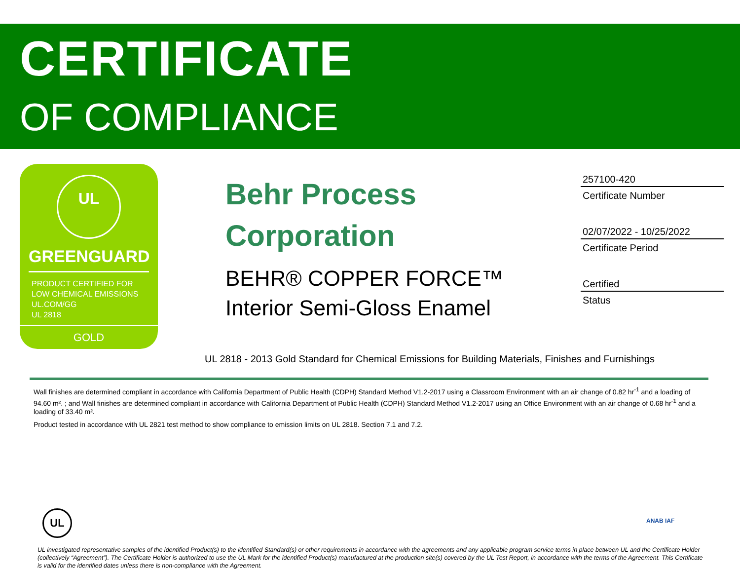CERTIFICATE
OF COMPLIANCE
UL
GREENGUARD
PRODUCT CERTIFIED FOR
LOW CHEMICAL EMISSIONS
UL.COM/GG
UL 2818
GOLD
Behr Process Corporation
BEHR® COPPER FORCE™ Interior Semi-Gloss Enamel
257100-420
Certificate Number
02/07/2022 - 10/25/2022
Certificate Period
Certified
Status
UL 2818 - 2013 Gold Standard for Chemical Emissions for Building Materials, Finishes and Furnishings
Wall finishes are determined compliant in accordance with California Department of Public Health (CDPH) Standard Method V1.2-2017 using a Classroom Environment with an air change of 0.82 hr<sup>-1</sup> and a loading of 94.60 m². ; and Wall finishes are determined compliant in accordance with California Department of Public Health (CDPH) Standard Method V1.2-2017 using an Office Environment with an air change of 0.68 hr<sup>-1</sup> and a loading of 33.40 m².
Product tested in accordance with UL 2821 test method to show compliance to emission limits on UL 2818. Section 7.1 and 7.2.
UL ANAB IAF
UL investigated representative samples of the identified Product(s) to the identified Standard(s) or other requirements in accordance with the agreements and any applicable program service terms in place between UL and the Certificate Holder (collectively “Agreement”). The Certificate Holder is authorized to use the UL Mark for the identified Product(s) manufactured at the production site(s) covered by the UL Test Report, in accordance with the terms of the Agreement. This Certificate is valid for the identified dates unless there is non-compliance with the Agreement.